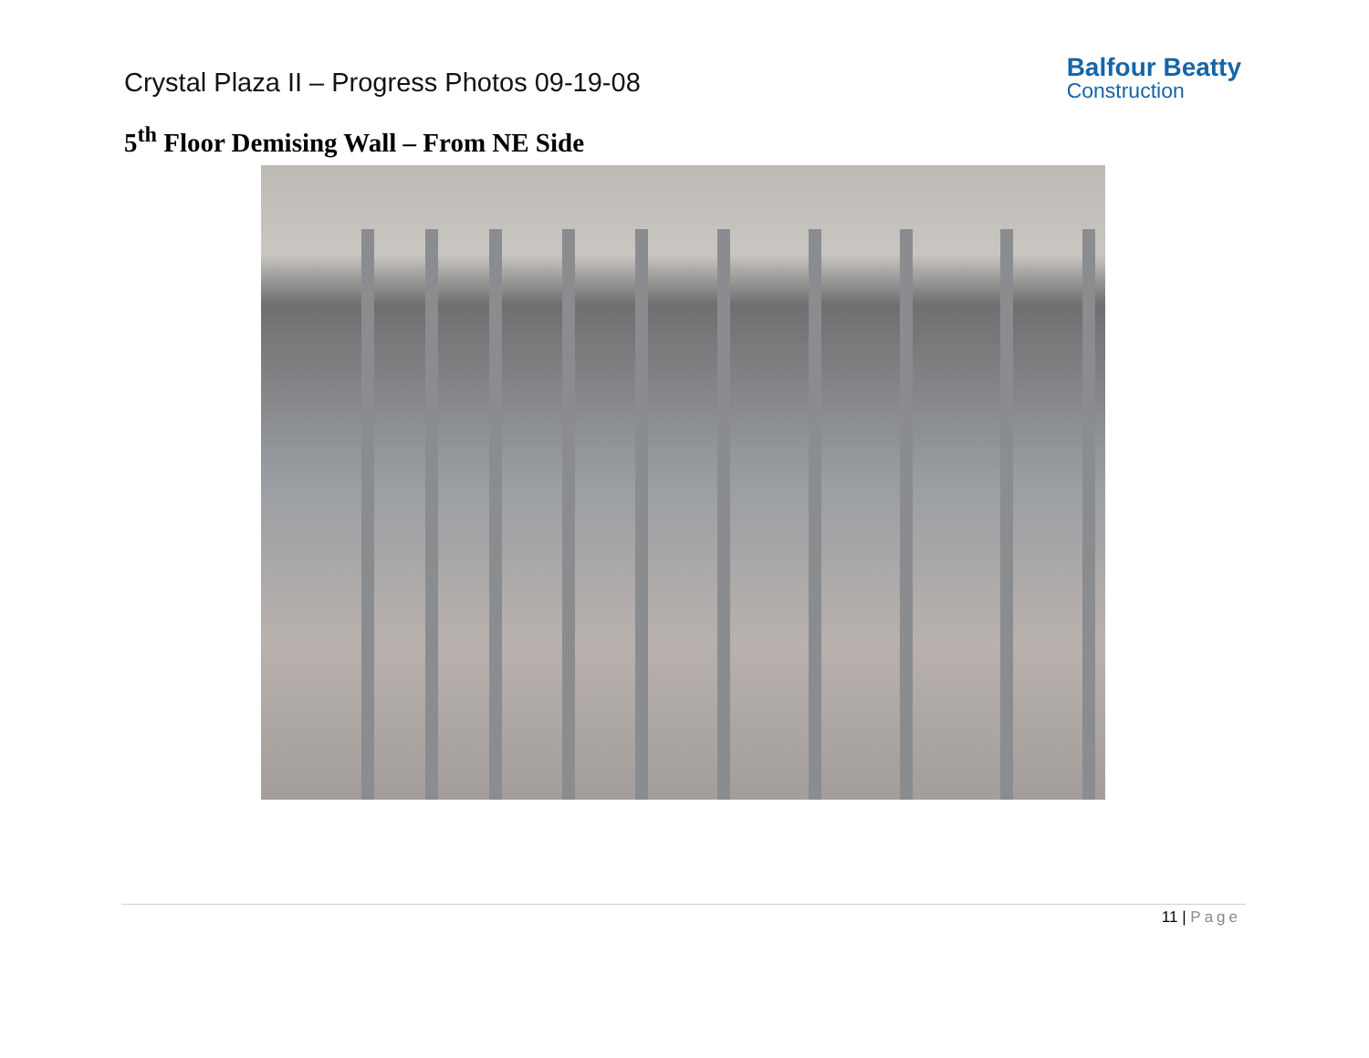Crystal Plaza II – Progress Photos 09-19-08
Balfour Beatty
Construction
5<sup>th</sup> Floor Demising Wall – From NE Side
11 | Page